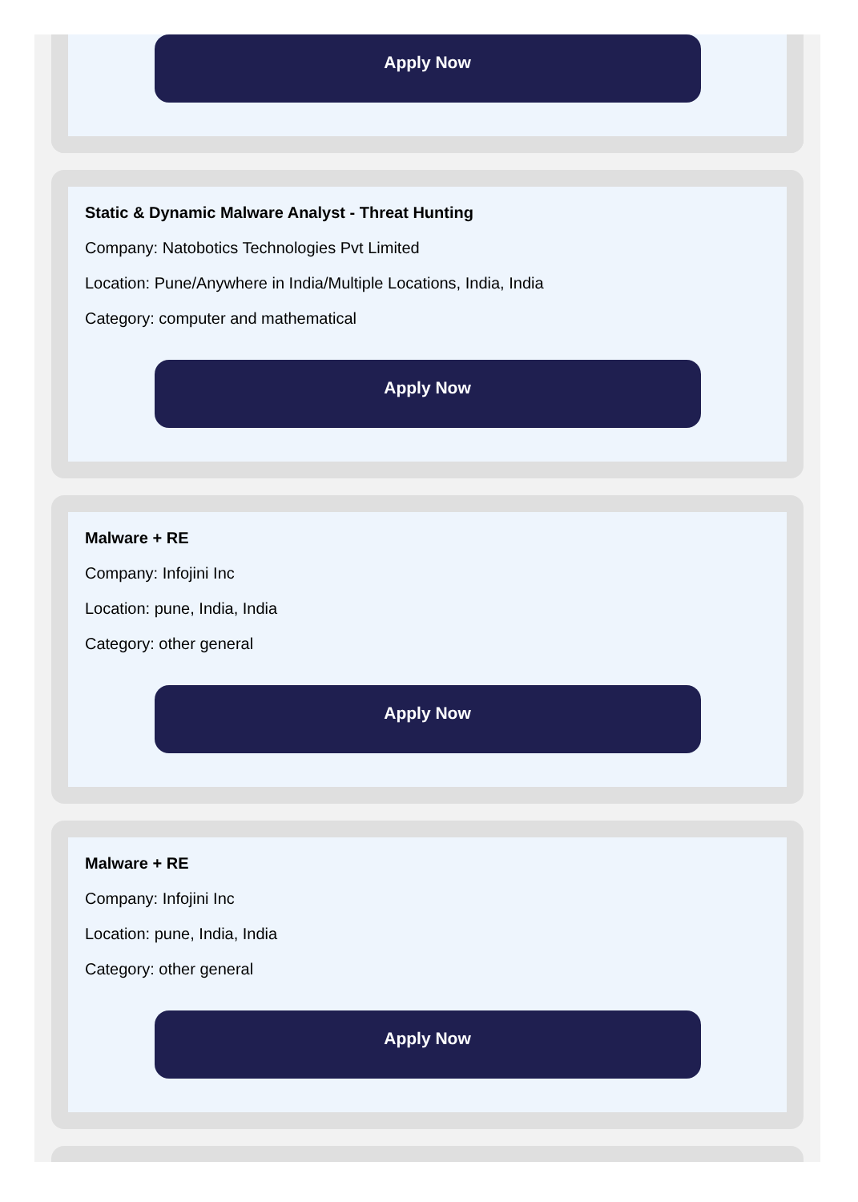Apply Now
Static & Dynamic Malware Analyst - Threat Hunting
Company: Natobotics Technologies Pvt Limited
Location: Pune/Anywhere in India/Multiple Locations, India, India
Category: computer and mathematical
Apply Now
Malware + RE
Company: Infojini Inc
Location: pune, India, India
Category: other general
Apply Now
Malware + RE
Company: Infojini Inc
Location: pune, India, India
Category: other general
Apply Now